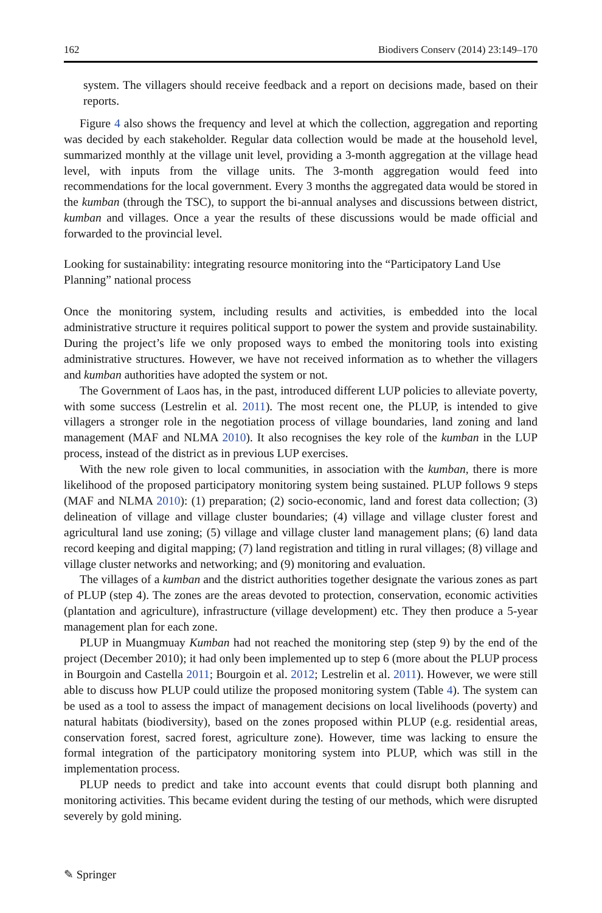162 Biodivers Conserv (2014) 23:149–170
system. The villagers should receive feedback and a report on decisions made, based on their reports.
Figure 4 also shows the frequency and level at which the collection, aggregation and reporting was decided by each stakeholder. Regular data collection would be made at the household level, summarized monthly at the village unit level, providing a 3-month aggregation at the village head level, with inputs from the village units. The 3-month aggregation would feed into recommendations for the local government. Every 3 months the aggregated data would be stored in the kumban (through the TSC), to support the bi-annual analyses and discussions between district, kumban and villages. Once a year the results of these discussions would be made official and forwarded to the provincial level.
Looking for sustainability: integrating resource monitoring into the “Participatory Land Use Planning” national process
Once the monitoring system, including results and activities, is embedded into the local administrative structure it requires political support to power the system and provide sustainability. During the project’s life we only proposed ways to embed the monitoring tools into existing administrative structures. However, we have not received information as to whether the villagers and kumban authorities have adopted the system or not.
The Government of Laos has, in the past, introduced different LUP policies to alleviate poverty, with some success (Lestrelin et al. 2011). The most recent one, the PLUP, is intended to give villagers a stronger role in the negotiation process of village boundaries, land zoning and land management (MAF and NLMA 2010). It also recognises the key role of the kumban in the LUP process, instead of the district as in previous LUP exercises.
With the new role given to local communities, in association with the kumban, there is more likelihood of the proposed participatory monitoring system being sustained. PLUP follows 9 steps (MAF and NLMA 2010): (1) preparation; (2) socio-economic, land and forest data collection; (3) delineation of village and village cluster boundaries; (4) village and village cluster forest and agricultural land use zoning; (5) village and village cluster land management plans; (6) land data record keeping and digital mapping; (7) land registration and titling in rural villages; (8) village and village cluster networks and networking; and (9) monitoring and evaluation.
The villages of a kumban and the district authorities together designate the various zones as part of PLUP (step 4). The zones are the areas devoted to protection, conservation, economic activities (plantation and agriculture), infrastructure (village development) etc. They then produce a 5-year management plan for each zone.
PLUP in Muangmuay Kumban had not reached the monitoring step (step 9) by the end of the project (December 2010); it had only been implemented up to step 6 (more about the PLUP process in Bourgoin and Castella 2011; Bourgoin et al. 2012; Lestrelin et al. 2011). However, we were still able to discuss how PLUP could utilize the proposed monitoring system (Table 4). The system can be used as a tool to assess the impact of management decisions on local livelihoods (poverty) and natural habitats (biodiversity), based on the zones proposed within PLUP (e.g. residential areas, conservation forest, sacred forest, agriculture zone). However, time was lacking to ensure the formal integration of the participatory monitoring system into PLUP, which was still in the implementation process.
PLUP needs to predict and take into account events that could disrupt both planning and monitoring activities. This became evident during the testing of our methods, which were disrupted severely by gold mining.
✎ Springer